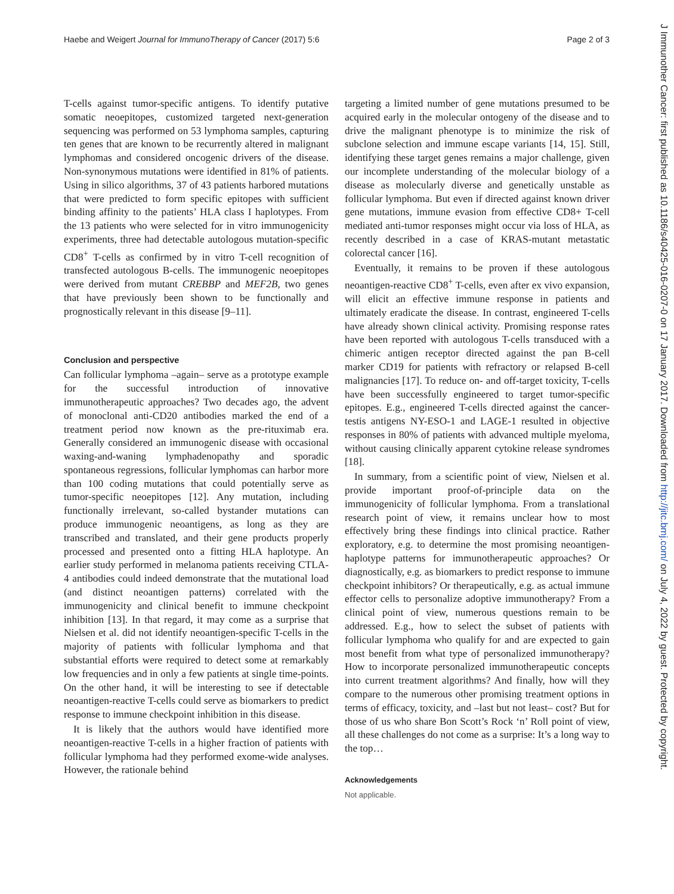Haebe and Weigert Journal for ImmunoTherapy of Cancer (2017) 5:6 Page 2 of 3
T-cells against tumor-specific antigens. To identify putative somatic neoepitopes, customized targeted next-generation sequencing was performed on 53 lymphoma samples, capturing ten genes that are known to be recurrently altered in malignant lymphomas and considered oncogenic drivers of the disease. Non-synonymous mutations were identified in 81% of patients. Using in silico algorithms, 37 of 43 patients harbored mutations that were predicted to form specific epitopes with sufficient binding affinity to the patients’ HLA class I haplotypes. From the 13 patients who were selected for in vitro immunogenicity experiments, three had detectable autologous mutation-specific CD8<sup>+</sup> T-cells as confirmed by in vitro T-cell recognition of transfected autologous B-cells. The immunogenic neoepitopes were derived from mutant CREBBP and MEF2B, two genes that have previously been shown to be functionally and prognostically relevant in this disease [9–11].
Conclusion and perspective
Can follicular lymphoma –again– serve as a prototype example for the successful introduction of innovative immunotherapeutic approaches? Two decades ago, the advent of monoclonal anti-CD20 antibodies marked the end of a treatment period now known as the pre-rituximab era. Generally considered an immunogenic disease with occasional waxing-and-waning lymphadenopathy and sporadic spontaneous regressions, follicular lymphomas can harbor more than 100 coding mutations that could potentially serve as tumor-specific neoepitopes [12]. Any mutation, including functionally irrelevant, so-called bystander mutations can produce immunogenic neoantigens, as long as they are transcribed and translated, and their gene products properly processed and presented onto a fitting HLA haplotype. An earlier study performed in melanoma patients receiving CTLA-4 antibodies could indeed demonstrate that the mutational load (and distinct neoantigen patterns) correlated with the immunogenicity and clinical benefit to immune checkpoint inhibition [13]. In that regard, it may come as a surprise that Nielsen et al. did not identify neoantigen-specific T-cells in the majority of patients with follicular lymphoma and that substantial efforts were required to detect some at remarkably low frequencies and in only a few patients at single time-points. On the other hand, it will be interesting to see if detectable neoantigen-reactive T-cells could serve as biomarkers to predict response to immune checkpoint inhibition in this disease.
It is likely that the authors would have identified more neoantigen-reactive T-cells in a higher fraction of patients with follicular lymphoma had they performed exome-wide analyses. However, the rationale behind
targeting a limited number of gene mutations presumed to be acquired early in the molecular ontogeny of the disease and to drive the malignant phenotype is to minimize the risk of subclone selection and immune escape variants [14, 15]. Still, identifying these target genes remains a major challenge, given our incomplete understanding of the molecular biology of a disease as molecularly diverse and genetically unstable as follicular lymphoma. But even if directed against known driver gene mutations, immune evasion from effective CD8+ T-cell mediated anti-tumor responses might occur via loss of HLA, as recently described in a case of KRAS-mutant metastatic colorectal cancer [16].
Eventually, it remains to be proven if these autologous neoantigen-reactive CD8<sup>+</sup> T-cells, even after ex vivo expansion, will elicit an effective immune response in patients and ultimately eradicate the disease. In contrast, engineered T-cells have already shown clinical activity. Promising response rates have been reported with autologous T-cells transduced with a chimeric antigen receptor directed against the pan B-cell marker CD19 for patients with refractory or relapsed B-cell malignancies [17]. To reduce on- and off-target toxicity, T-cells have been successfully engineered to target tumor-specific epitopes. E.g., engineered T-cells directed against the cancer-testis antigens NY-ESO-1 and LAGE-1 resulted in objective responses in 80% of patients with advanced multiple myeloma, without causing clinically apparent cytokine release syndromes [18].
In summary, from a scientific point of view, Nielsen et al. provide important proof-of-principle data on the immunogenicity of follicular lymphoma. From a translational research point of view, it remains unclear how to most effectively bring these findings into clinical practice. Rather exploratory, e.g. to determine the most promising neoantigen-haplotype patterns for immunotherapeutic approaches? Or diagnostically, e.g. as biomarkers to predict response to immune checkpoint inhibitors? Or therapeutically, e.g. as actual immune effector cells to personalize adoptive immunotherapy? From a clinical point of view, numerous questions remain to be addressed. E.g., how to select the subset of patients with follicular lymphoma who qualify for and are expected to gain most benefit from what type of personalized immunotherapy? How to incorporate personalized immunotherapeutic concepts into current treatment algorithms? And finally, how will they compare to the numerous other promising treatment options in terms of efficacy, toxicity, and –last but not least– cost? But for those of us who share Bon Scott’s Rock ‘n’ Roll point of view, all these challenges do not come as a surprise: It’s a long way to the top…
Acknowledgements
Not applicable.
J Immunother Cancer: first published as 10.1186/s40425-016-0207-0 on 17 January 2017. Downloaded from http://jitc.bmj.com/ on July 4, 2022 by guest. Protected by copyright.